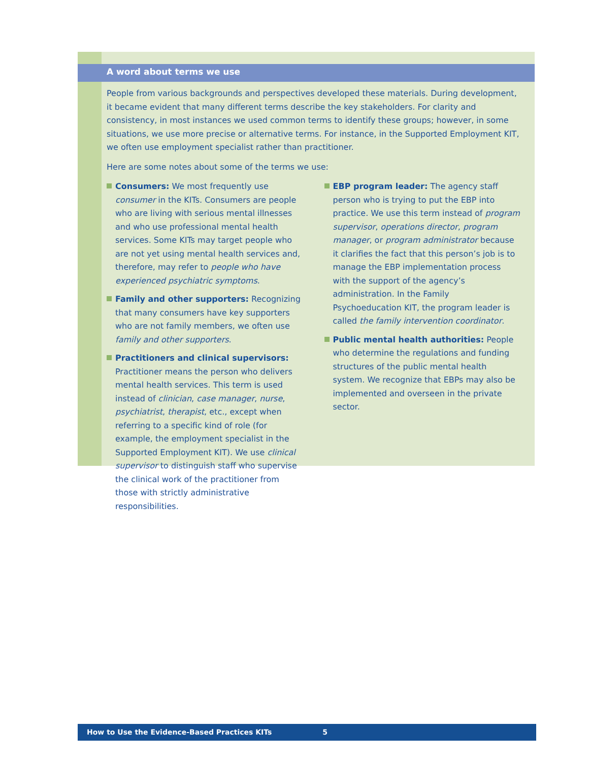A word about terms we use
People from various backgrounds and perspectives developed these materials. During development, it became evident that many different terms describe the key stakeholders. For clarity and consistency, in most instances we used common terms to identify these groups; however, in some situations, we use more precise or alternative terms. For instance, in the Supported Employment KIT, we often use employment specialist rather than practitioner.
Here are some notes about some of the terms we use:
Consumers: We most frequently use consumer in the KITs. Consumers are people who are living with serious mental illnesses and who use professional mental health services. Some KITs may target people who are not yet using mental health services and, therefore, may refer to people who have experienced psychiatric symptoms.
Family and other supporters: Recognizing that many consumers have key supporters who are not family members, we often use family and other supporters.
Practitioners and clinical supervisors: Practitioner means the person who delivers mental health services. This term is used instead of clinician, case manager, nurse, psychiatrist, therapist, etc., except when referring to a specific kind of role (for example, the employment specialist in the Supported Employment KIT). We use clinical supervisor to distinguish staff who supervise the clinical work of the practitioner from those with strictly administrative responsibilities.
EBP program leader: The agency staff person who is trying to put the EBP into practice. We use this term instead of program supervisor, operations director, program manager, or program administrator because it clarifies the fact that this person’s job is to manage the EBP implementation process with the support of the agency’s administration. In the Family Psychoeducation KIT, the program leader is called the family intervention coordinator.
Public mental health authorities: People who determine the regulations and funding structures of the public mental health system. We recognize that EBPs may also be implemented and overseen in the private sector.
How to Use the Evidence-Based Practices KITs 5